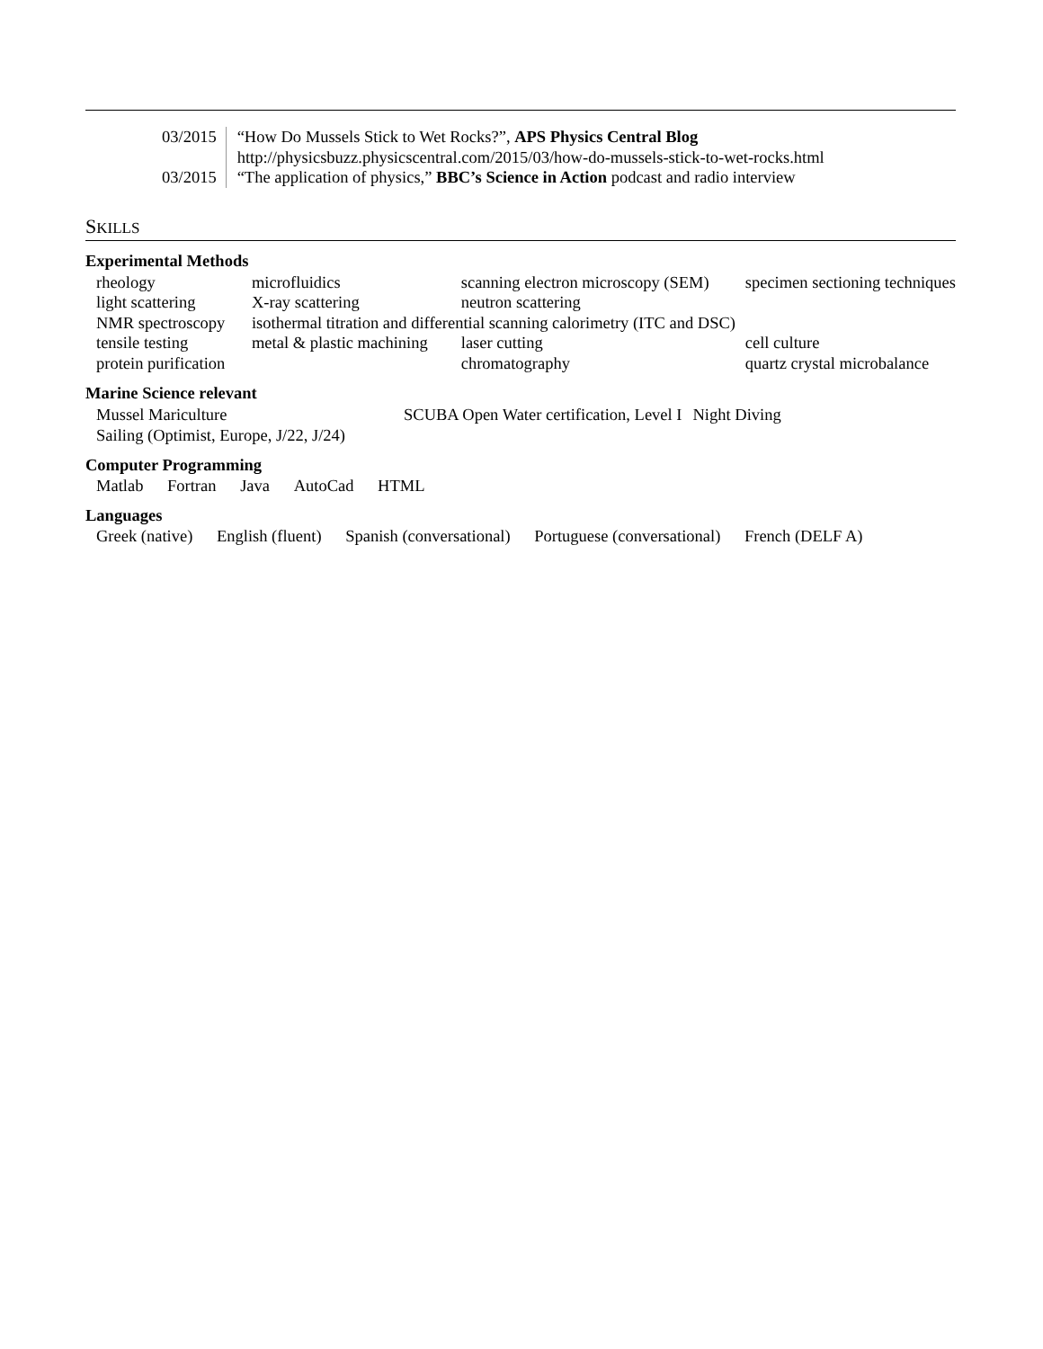| 03/2015 | “How Do Mussels Stick to Wet Rocks?”, APS Physics Central Blog http://physicsbuzz.physicscentral.com/2015/03/how-do-mussels-stick-to-wet-rocks.html |
| 03/2015 | “The application of physics,” BBC’s Science in Action podcast and radio interview |
SKILLS
Experimental Methods
| rheology | microfluidics | scanning electron microscopy (SEM) | specimen sectioning techniques |
| light scattering | X-ray scattering | neutron scattering | |
| NMR spectroscopy | isothermal titration and differential scanning calorimetry (ITC and DSC) | | |
| tensile testing | metal & plastic machining | laser cutting | cell culture |
| protein purification | | chromatography | quartz crystal microbalance |
Marine Science relevant
| Mussel Mariculture | SCUBA Open Water certification, Level I | Night Diving |
| Sailing (Optimist, Europe, J/22, J/24) | | |
Computer Programming
Matlab Fortran Java AutoCad HTML
Languages
Greek (native) English (fluent) Spanish (conversational) Portuguese (conversational) French (DELF A)